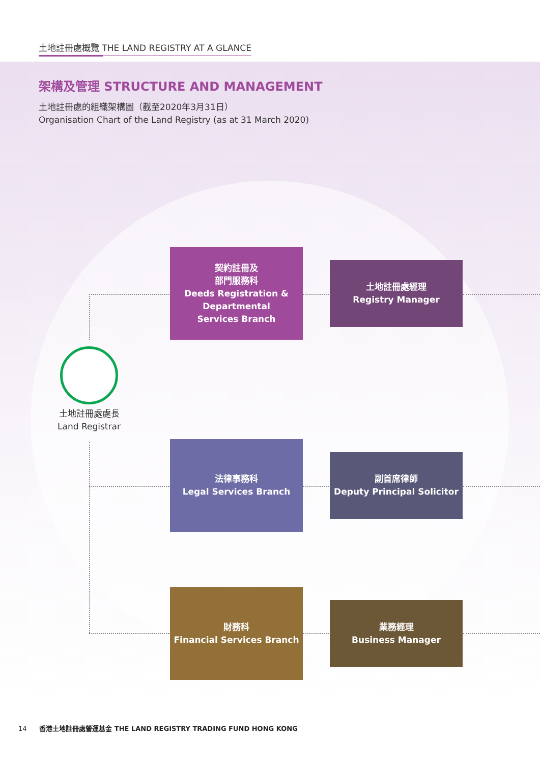土地註冊處概覽 THE LAND REGISTRY AT A GLANCE
架構及管理 STRUCTURE AND MANAGEMENT
土地註冊處的組織架構圖（截至2020年3月31日）
Organisation Chart of the Land Registry (as at 31 March 2020)
土地註冊處處長
Land Registrar
契約註冊及
部門服務科
Deeds Registration &
Departmental
Services Branch
土地註冊處經理
Registry Manager
法律事務科
Legal Services Branch
副首席律師
Deputy Principal Solicitor
財務科
Financial Services Branch
業務經理
Business Manager
14 香港土地註冊處營運基金 THE LAND REGISTRY TRADING FUND HONG KONG